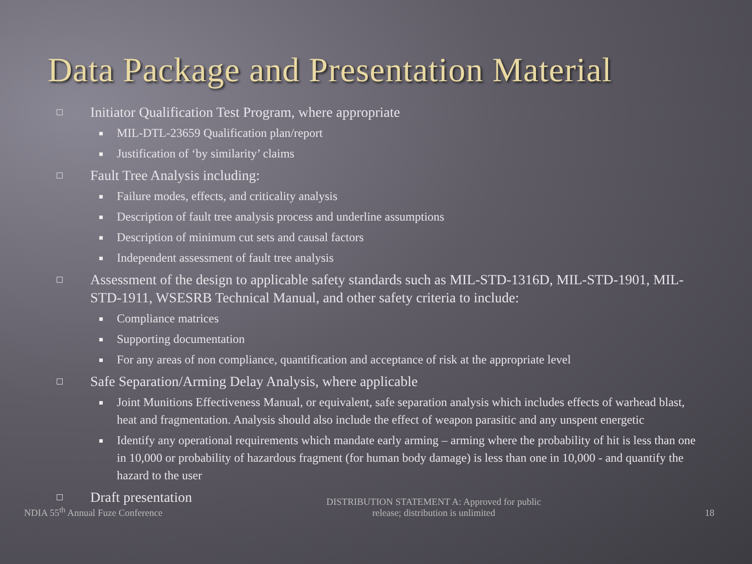Data Package and Presentation Material
□
Initiator Qualification Test Program, where appropriate
MIL-DTL-23659 Qualification plan/report
Justification of ‘by similarity’ claims
□
Fault Tree Analysis including:
Failure modes, effects, and criticality analysis
Description of fault tree analysis process and underline assumptions
Description of minimum cut sets and causal factors
Independent assessment of fault tree analysis
□
Assessment of the design to applicable safety standards such as MIL-STD-1316D, MIL-STD-1901, MIL-STD-1911, WSESRB Technical Manual, and other safety criteria to include:
Compliance matrices
Supporting documentation
For any areas of non compliance, quantification and acceptance of risk at the appropriate level
□
Safe Separation/Arming Delay Analysis, where applicable
Joint Munitions Effectiveness Manual, or equivalent, safe separation analysis which includes effects of warhead blast, heat and fragmentation. Analysis should also include the effect of weapon parasitic and any unspent energetic
Identify any operational requirements which mandate early arming – arming where the probability of hit is less than one in 10,000 or probability of hazardous fragment (for human body damage) is less than one in 10,000 - and quantify the hazard to the user
□
Draft presentation
NDIA 55<sup>th</sup> Annual Fuze Conference
DISTRIBUTION STATEMENT A: Approved for public release; distribution is unlimited
18